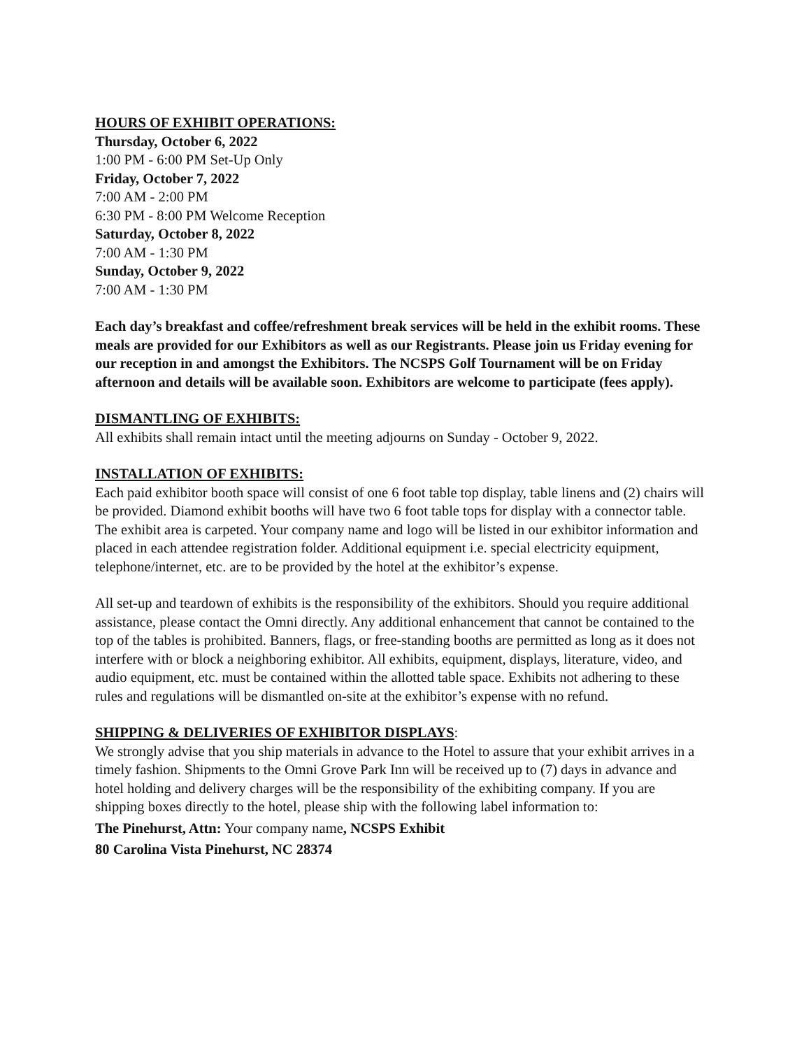HOURS OF EXHIBIT OPERATIONS:
Thursday, October 6, 2022
1:00 PM - 6:00 PM Set-Up Only
Friday, October 7, 2022
7:00 AM - 2:00 PM
6:30 PM - 8:00 PM Welcome Reception
Saturday, October 8, 2022
7:00 AM - 1:30 PM
Sunday, October 9, 2022
7:00 AM - 1:30 PM
Each day’s breakfast and coffee/refreshment break services will be held in the exhibit rooms. These meals are provided for our Exhibitors as well as our Registrants. Please join us Friday evening for our reception in and amongst the Exhibitors. The NCSPS Golf Tournament will be on Friday afternoon and details will be available soon. Exhibitors are welcome to participate (fees apply).
DISMANTLING OF EXHIBITS:
All exhibits shall remain intact until the meeting adjourns on Sunday - October 9, 2022.
INSTALLATION OF EXHIBITS:
Each paid exhibitor booth space will consist of one 6 foot table top display, table linens and (2) chairs will be provided. Diamond exhibit booths will have two 6 foot table tops for display with a connector table. The exhibit area is carpeted. Your company name and logo will be listed in our exhibitor information and placed in each attendee registration folder. Additional equipment i.e. special electricity equipment, telephone/internet, etc. are to be provided by the hotel at the exhibitor’s expense.
All set-up and teardown of exhibits is the responsibility of the exhibitors. Should you require additional assistance, please contact the Omni directly. Any additional enhancement that cannot be contained to the top of the tables is prohibited. Banners, flags, or free-standing booths are permitted as long as it does not interfere with or block a neighboring exhibitor. All exhibits, equipment, displays, literature, video, and audio equipment, etc. must be contained within the allotted table space. Exhibits not adhering to these rules and regulations will be dismantled on-site at the exhibitor’s expense with no refund.
SHIPPING & DELIVERIES OF EXHIBITOR DISPLAYS:
We strongly advise that you ship materials in advance to the Hotel to assure that your exhibit arrives in a timely fashion. Shipments to the Omni Grove Park Inn will be received up to (7) days in advance and hotel holding and delivery charges will be the responsibility of the exhibiting company. If you are shipping boxes directly to the hotel, please ship with the following label information to:
The Pinehurst, Attn: Your company name, NCSPS Exhibit
80 Carolina Vista Pinehurst, NC 28374